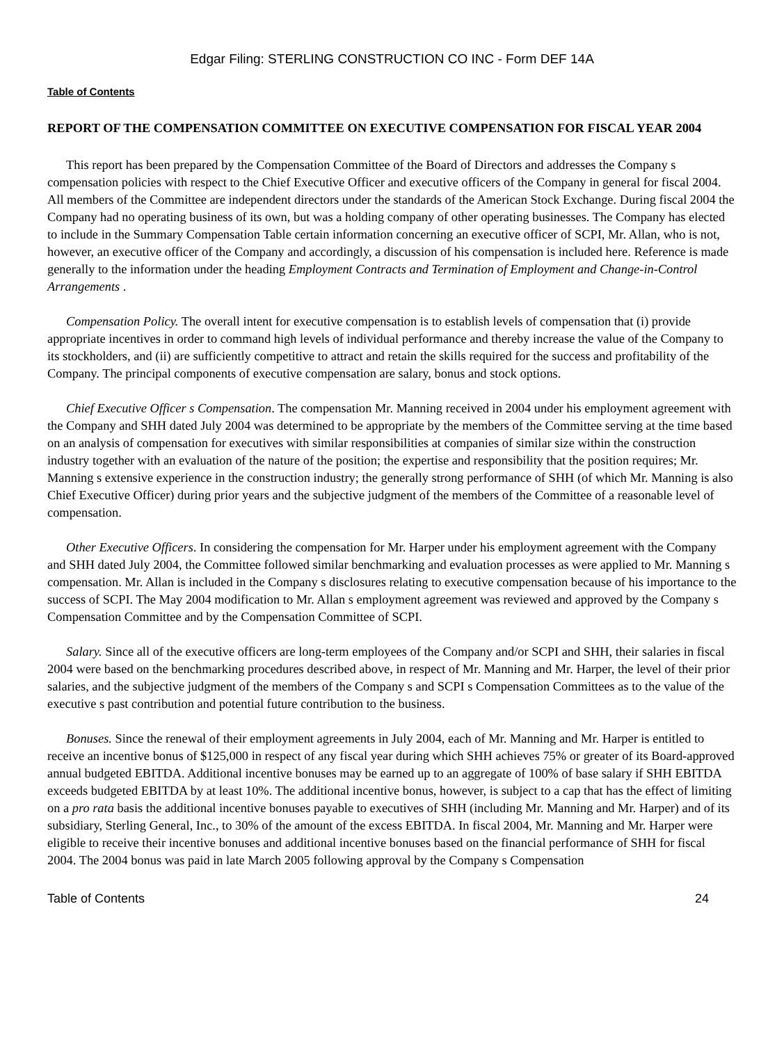Edgar Filing: STERLING CONSTRUCTION CO INC - Form DEF 14A
Table of Contents
REPORT OF THE COMPENSATION COMMITTEE ON EXECUTIVE COMPENSATION FOR FISCAL YEAR 2004
This report has been prepared by the Compensation Committee of the Board of Directors and addresses the Company s compensation policies with respect to the Chief Executive Officer and executive officers of the Company in general for fiscal 2004. All members of the Committee are independent directors under the standards of the American Stock Exchange. During fiscal 2004 the Company had no operating business of its own, but was a holding company of other operating businesses. The Company has elected to include in the Summary Compensation Table certain information concerning an executive officer of SCPI, Mr. Allan, who is not, however, an executive officer of the Company and accordingly, a discussion of his compensation is included here. Reference is made generally to the information under the heading Employment Contracts and Termination of Employment and Change-in-Control Arrangements .
Compensation Policy. The overall intent for executive compensation is to establish levels of compensation that (i) provide appropriate incentives in order to command high levels of individual performance and thereby increase the value of the Company to its stockholders, and (ii) are sufficiently competitive to attract and retain the skills required for the success and profitability of the Company. The principal components of executive compensation are salary, bonus and stock options.
Chief Executive Officer s Compensation. The compensation Mr. Manning received in 2004 under his employment agreement with the Company and SHH dated July 2004 was determined to be appropriate by the members of the Committee serving at the time based on an analysis of compensation for executives with similar responsibilities at companies of similar size within the construction industry together with an evaluation of the nature of the position; the expertise and responsibility that the position requires; Mr. Manning s extensive experience in the construction industry; the generally strong performance of SHH (of which Mr. Manning is also Chief Executive Officer) during prior years and the subjective judgment of the members of the Committee of a reasonable level of compensation.
Other Executive Officers. In considering the compensation for Mr. Harper under his employment agreement with the Company and SHH dated July 2004, the Committee followed similar benchmarking and evaluation processes as were applied to Mr. Manning s compensation. Mr. Allan is included in the Company s disclosures relating to executive compensation because of his importance to the success of SCPI. The May 2004 modification to Mr. Allan s employment agreement was reviewed and approved by the Company s Compensation Committee and by the Compensation Committee of SCPI.
Salary. Since all of the executive officers are long-term employees of the Company and/or SCPI and SHH, their salaries in fiscal 2004 were based on the benchmarking procedures described above, in respect of Mr. Manning and Mr. Harper, the level of their prior salaries, and the subjective judgment of the members of the Company s and SCPI s Compensation Committees as to the value of the executive s past contribution and potential future contribution to the business.
Bonuses. Since the renewal of their employment agreements in July 2004, each of Mr. Manning and Mr. Harper is entitled to receive an incentive bonus of $125,000 in respect of any fiscal year during which SHH achieves 75% or greater of its Board-approved annual budgeted EBITDA. Additional incentive bonuses may be earned up to an aggregate of 100% of base salary if SHH EBITDA exceeds budgeted EBITDA by at least 10%. The additional incentive bonus, however, is subject to a cap that has the effect of limiting on a pro rata basis the additional incentive bonuses payable to executives of SHH (including Mr. Manning and Mr. Harper) and of its subsidiary, Sterling General, Inc., to 30% of the amount of the excess EBITDA. In fiscal 2004, Mr. Manning and Mr. Harper were eligible to receive their incentive bonuses and additional incentive bonuses based on the financial performance of SHH for fiscal 2004. The 2004 bonus was paid in late March 2005 following approval by the Company s Compensation
Table of Contents 24